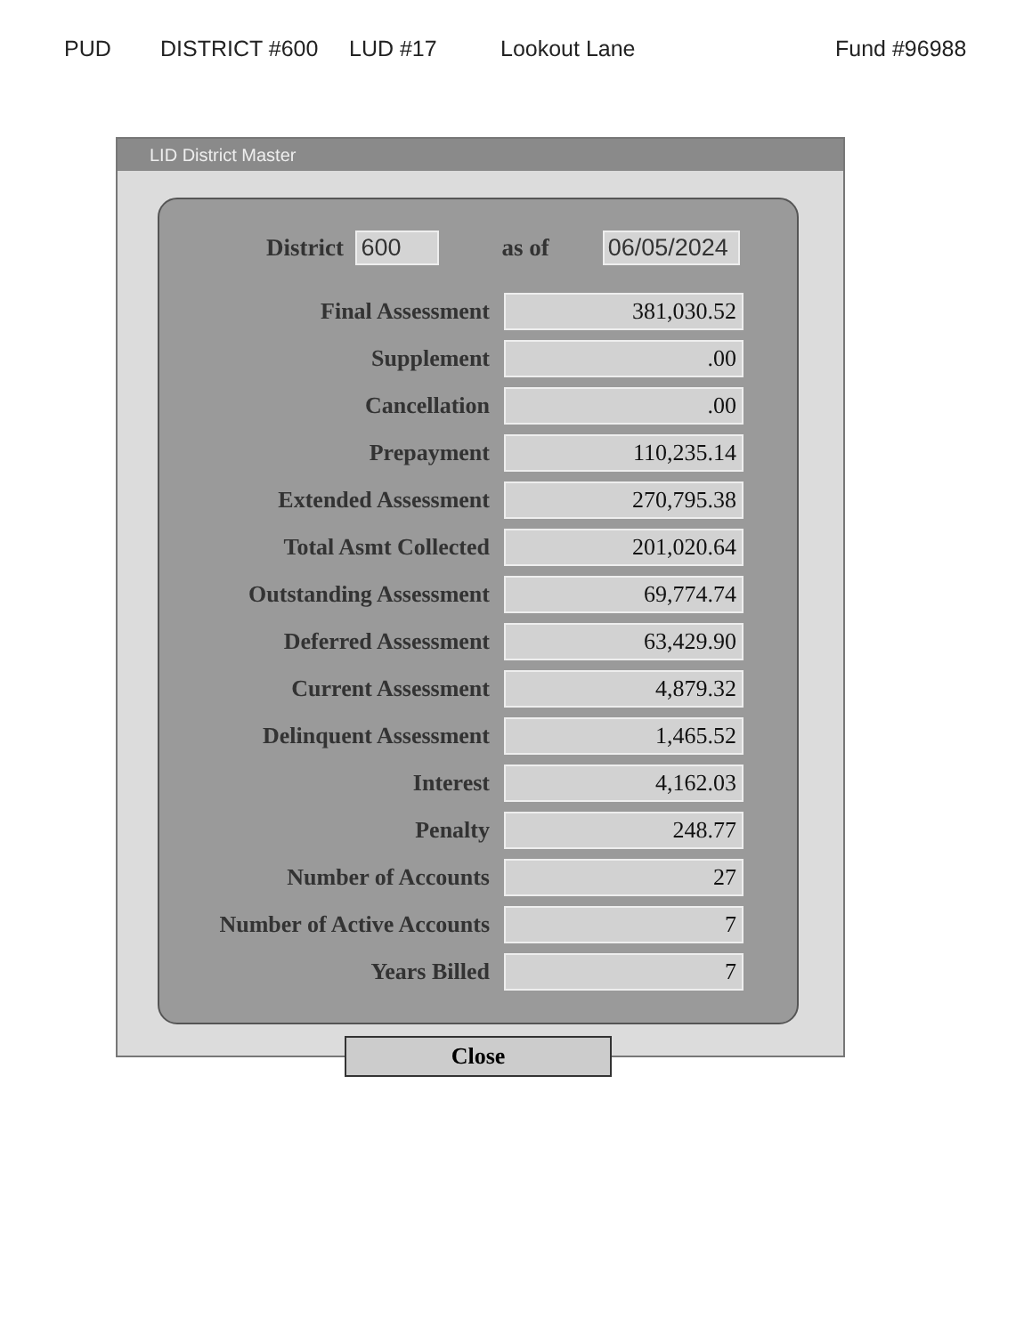PUD DISTRICT #600 LUD #17 Lookout Lane Fund #96988
LID District Master
District 600 as of 06/05/2024
| Final Assessment | 381,030.52 |
| Supplement | .00 |
| Cancellation | .00 |
| Prepayment | 110,235.14 |
| Extended Assessment | 270,795.38 |
| Total Asmt Collected | 201,020.64 |
| Outstanding Assessment | 69,774.74 |
| Deferred Assessment | 63,429.90 |
| Current Assessment | 4,879.32 |
| Delinquent Assessment | 1,465.52 |
| Interest | 4,162.03 |
| Penalty | 248.77 |
| Number of Accounts | 27 |
| Number of Active Accounts | 7 |
| Years Billed | 7 |
Close